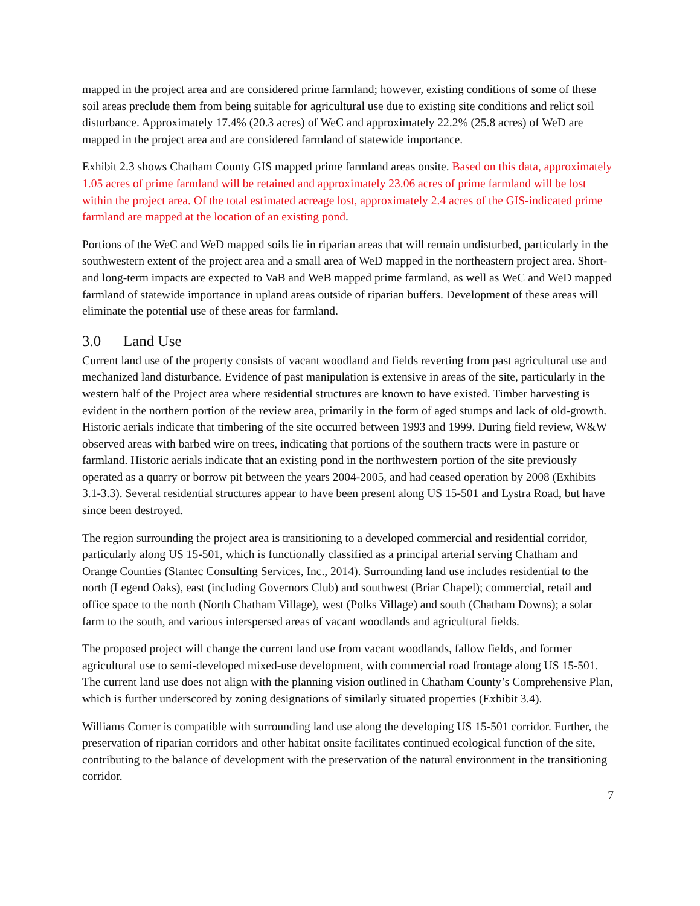mapped in the project area and are considered prime farmland; however, existing conditions of some of these soil areas preclude them from being suitable for agricultural use due to existing site conditions and relict soil disturbance. Approximately 17.4% (20.3 acres) of WeC and approximately 22.2% (25.8 acres) of WeD are mapped in the project area and are considered farmland of statewide importance.
Exhibit 2.3 shows Chatham County GIS mapped prime farmland areas onsite. Based on this data, approximately 1.05 acres of prime farmland will be retained and approximately 23.06 acres of prime farmland will be lost within the project area. Of the total estimated acreage lost, approximately 2.4 acres of the GIS-indicated prime farmland are mapped at the location of an existing pond.
Portions of the WeC and WeD mapped soils lie in riparian areas that will remain undisturbed, particularly in the southwestern extent of the project area and a small area of WeD mapped in the northeastern project area. Short- and long-term impacts are expected to VaB and WeB mapped prime farmland, as well as WeC and WeD mapped farmland of statewide importance in upland areas outside of riparian buffers. Development of these areas will eliminate the potential use of these areas for farmland.
3.0 Land Use
Current land use of the property consists of vacant woodland and fields reverting from past agricultural use and mechanized land disturbance. Evidence of past manipulation is extensive in areas of the site, particularly in the western half of the Project area where residential structures are known to have existed. Timber harvesting is evident in the northern portion of the review area, primarily in the form of aged stumps and lack of old-growth. Historic aerials indicate that timbering of the site occurred between 1993 and 1999. During field review, W&W observed areas with barbed wire on trees, indicating that portions of the southern tracts were in pasture or farmland. Historic aerials indicate that an existing pond in the northwestern portion of the site previously operated as a quarry or borrow pit between the years 2004-2005, and had ceased operation by 2008 (Exhibits 3.1-3.3). Several residential structures appear to have been present along US 15-501 and Lystra Road, but have since been destroyed.
The region surrounding the project area is transitioning to a developed commercial and residential corridor, particularly along US 15-501, which is functionally classified as a principal arterial serving Chatham and Orange Counties (Stantec Consulting Services, Inc., 2014). Surrounding land use includes residential to the north (Legend Oaks), east (including Governors Club) and southwest (Briar Chapel); commercial, retail and office space to the north (North Chatham Village), west (Polks Village) and south (Chatham Downs); a solar farm to the south, and various interspersed areas of vacant woodlands and agricultural fields.
The proposed project will change the current land use from vacant woodlands, fallow fields, and former agricultural use to semi-developed mixed-use development, with commercial road frontage along US 15-501. The current land use does not align with the planning vision outlined in Chatham County’s Comprehensive Plan, which is further underscored by zoning designations of similarly situated properties (Exhibit 3.4).
Williams Corner is compatible with surrounding land use along the developing US 15-501 corridor. Further, the preservation of riparian corridors and other habitat onsite facilitates continued ecological function of the site, contributing to the balance of development with the preservation of the natural environment in the transitioning corridor.
7